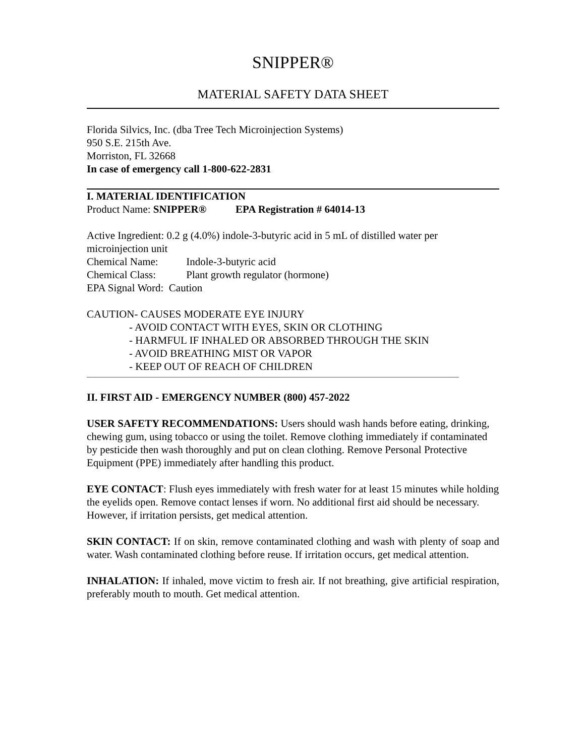SNIPPER®
MATERIAL SAFETY DATA SHEET
Florida Silvics, Inc. (dba Tree Tech Microinjection Systems)
950 S.E. 215th Ave.
Morriston, FL 32668
In case of emergency call 1-800-622-2831
I. MATERIAL IDENTIFICATION
Product Name: SNIPPER® EPA Registration # 64014-13
Active Ingredient: 0.2 g (4.0%) indole-3-butyric acid in 5 mL of distilled water per microinjection unit
Chemical Name: Indole-3-butyric acid
Chemical Class: Plant growth regulator (hormone)
EPA Signal Word: Caution
CAUTION- CAUSES MODERATE EYE INJURY
- AVOID CONTACT WITH EYES, SKIN OR CLOTHING
- HARMFUL IF INHALED OR ABSORBED THROUGH THE SKIN
- AVOID BREATHING MIST OR VAPOR
- KEEP OUT OF REACH OF CHILDREN
II. FIRST AID - EMERGENCY NUMBER (800) 457-2022
USER SAFETY RECOMMENDATIONS: Users should wash hands before eating, drinking, chewing gum, using tobacco or using the toilet. Remove clothing immediately if contaminated by pesticide then wash thoroughly and put on clean clothing. Remove Personal Protective Equipment (PPE) immediately after handling this product.
EYE CONTACT: Flush eyes immediately with fresh water for at least 15 minutes while holding the eyelids open. Remove contact lenses if worn. No additional first aid should be necessary. However, if irritation persists, get medical attention.
SKIN CONTACT: If on skin, remove contaminated clothing and wash with plenty of soap and water. Wash contaminated clothing before reuse. If irritation occurs, get medical attention.
INHALATION: If inhaled, move victim to fresh air. If not breathing, give artificial respiration, preferably mouth to mouth. Get medical attention.